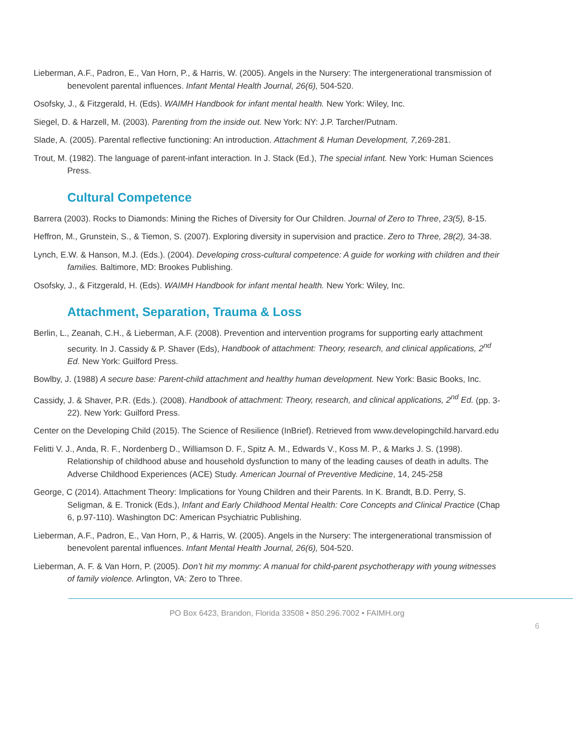Lieberman, A.F., Padron, E., Van Horn, P., & Harris, W. (2005). Angels in the Nursery: The intergenerational transmission of benevolent parental influences. Infant Mental Health Journal, 26(6), 504-520.
Osofsky, J., & Fitzgerald, H. (Eds). WAIMH Handbook for infant mental health. New York: Wiley, Inc.
Siegel, D. & Harzell, M. (2003). Parenting from the inside out. New York: NY: J.P. Tarcher/Putnam.
Slade, A. (2005). Parental reflective functioning: An introduction. Attachment & Human Development, 7, 269-281.
Trout, M. (1982). The language of parent-infant interaction. In J. Stack (Ed.), The special infant. New York: Human Sciences Press.
Cultural Competence
Barrera (2003). Rocks to Diamonds: Mining the Riches of Diversity for Our Children. Journal of Zero to Three, 23(5), 8-15.
Heffron, M., Grunstein, S., & Tiemon, S. (2007). Exploring diversity in supervision and practice. Zero to Three, 28(2), 34-38.
Lynch, E.W. & Hanson, M.J. (Eds.). (2004). Developing cross-cultural competence: A guide for working with children and their families. Baltimore, MD: Brookes Publishing.
Osofsky, J., & Fitzgerald, H. (Eds). WAIMH Handbook for infant mental health. New York: Wiley, Inc.
Attachment, Separation, Trauma & Loss
Berlin, L., Zeanah, C.H., & Lieberman, A.F. (2008). Prevention and intervention programs for supporting early attachment security. In J. Cassidy & P. Shaver (Eds), Handbook of attachment: Theory, research, and clinical applications, 2<sup>nd</sup> Ed. New York: Guilford Press.
Bowlby, J. (1988) A secure base: Parent-child attachment and healthy human development. New York: Basic Books, Inc.
Cassidy, J. & Shaver, P.R. (Eds.). (2008). Handbook of attachment: Theory, research, and clinical applications, 2<sup>nd</sup> Ed. (pp. 3-22). New York: Guilford Press.
Center on the Developing Child (2015). The Science of Resilience (InBrief). Retrieved from www.developingchild.harvard.edu
Felitti V. J., Anda, R. F., Nordenberg D., Williamson D. F., Spitz A. M., Edwards V., Koss M. P., & Marks J. S. (1998). Relationship of childhood abuse and household dysfunction to many of the leading causes of death in adults. The Adverse Childhood Experiences (ACE) Study. American Journal of Preventive Medicine, 14, 245-258
George, C (2014). Attachment Theory: Implications for Young Children and their Parents. In K. Brandt, B.D. Perry, S. Seligman, & E. Tronick (Eds.), Infant and Early Childhood Mental Health: Core Concepts and Clinical Practice (Chap 6, p.97-110). Washington DC: American Psychiatric Publishing.
Lieberman, A.F., Padron, E., Van Horn, P., & Harris, W. (2005). Angels in the Nursery: The intergenerational transmission of benevolent parental influences. Infant Mental Health Journal, 26(6), 504-520.
Lieberman, A. F. & Van Horn, P. (2005). Don’t hit my mommy: A manual for child-parent psychotherapy with young witnesses of family violence. Arlington, VA: Zero to Three.
PO Box 6423, Brandon, Florida 33508 • 850.296.7002 • FAIMH.org
6